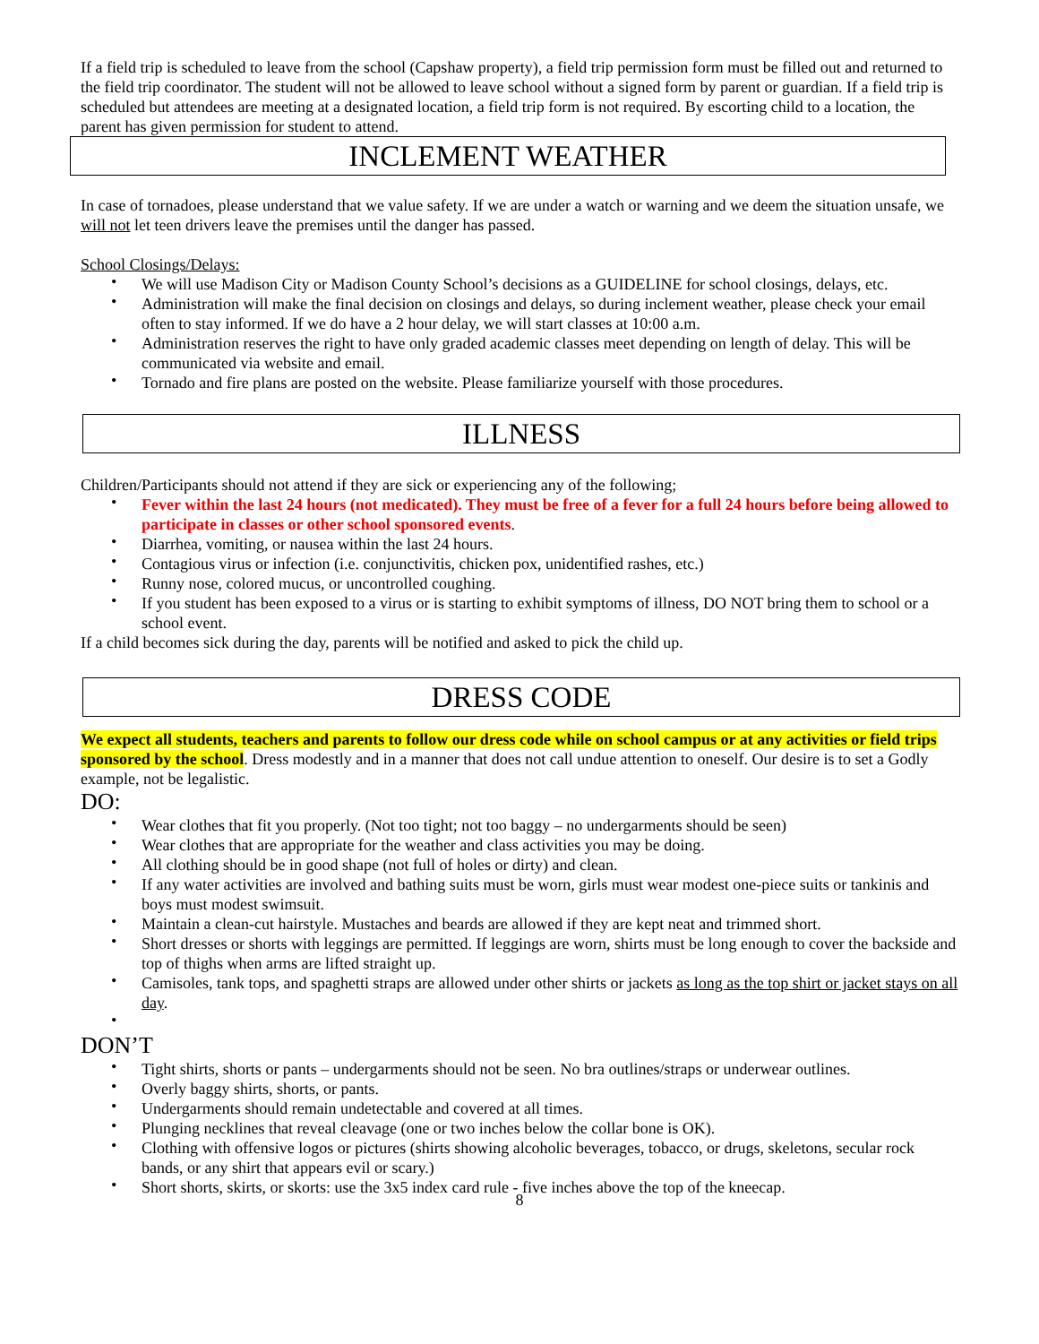If a field trip is scheduled to leave from the school (Capshaw property), a field trip permission form must be filled out and returned to the field trip coordinator. The student will not be allowed to leave school without a signed form by parent or guardian. If a field trip is scheduled but attendees are meeting at a designated location, a field trip form is not required. By escorting child to a location, the parent has given permission for student to attend.
INCLEMENT WEATHER
In case of tornadoes, please understand that we value safety. If we are under a watch or warning and we deem the situation unsafe, we will not let teen drivers leave the premises until the danger has passed.
School Closings/Delays:
• We will use Madison City or Madison County School’s decisions as a GUIDELINE for school closings, delays, etc.
• Administration will make the final decision on closings and delays, so during inclement weather, please check your email often to stay informed. If we do have a 2 hour delay, we will start classes at 10:00 a.m.
• Administration reserves the right to have only graded academic classes meet depending on length of delay. This will be communicated via website and email.
• Tornado and fire plans are posted on the website. Please familiarize yourself with those procedures.
ILLNESS
Children/Participants should not attend if they are sick or experiencing any of the following;
• Fever within the last 24 hours (not medicated). They must be free of a fever for a full 24 hours before being allowed to participate in classes or other school sponsored events.
• Diarrhea, vomiting, or nausea within the last 24 hours.
• Contagious virus or infection (i.e. conjunctivitis, chicken pox, unidentified rashes, etc.)
• Runny nose, colored mucus, or uncontrolled coughing.
• If you student has been exposed to a virus or is starting to exhibit symptoms of illness, DO NOT bring them to school or a school event.
If a child becomes sick during the day, parents will be notified and asked to pick the child up.
DRESS CODE
We expect all students, teachers and parents to follow our dress code while on school campus or at any activities or field trips sponsored by the school. Dress modestly and in a manner that does not call undue attention to oneself. Our desire is to set a Godly example, not be legalistic.
DO:
• Wear clothes that fit you properly. (Not too tight; not too baggy – no undergarments should be seen)
• Wear clothes that are appropriate for the weather and class activities you may be doing.
• All clothing should be in good shape (not full of holes or dirty) and clean.
• If any water activities are involved and bathing suits must be worn, girls must wear modest one-piece suits or tankinis and boys must modest swimsuit.
• Maintain a clean-cut hairstyle. Mustaches and beards are allowed if they are kept neat and trimmed short.
• Short dresses or shorts with leggings are permitted. If leggings are worn, shirts must be long enough to cover the backside and top of thighs when arms are lifted straight up.
• Camisoles, tank tops, and spaghetti straps are allowed under other shirts or jackets as long as the top shirt or jacket stays on all day.
•
DON’T
• Tight shirts, shorts or pants – undergarments should not be seen. No bra outlines/straps or underwear outlines.
• Overly baggy shirts, shorts, or pants.
• Undergarments should remain undetectable and covered at all times.
• Plunging necklines that reveal cleavage (one or two inches below the collar bone is OK).
• Clothing with offensive logos or pictures (shirts showing alcoholic beverages, tobacco, or drugs, skeletons, secular rock bands, or any shirt that appears evil or scary.)
• Short shorts, skirts, or skorts: use the 3x5 index card rule - five inches above the top of the kneecap.
8